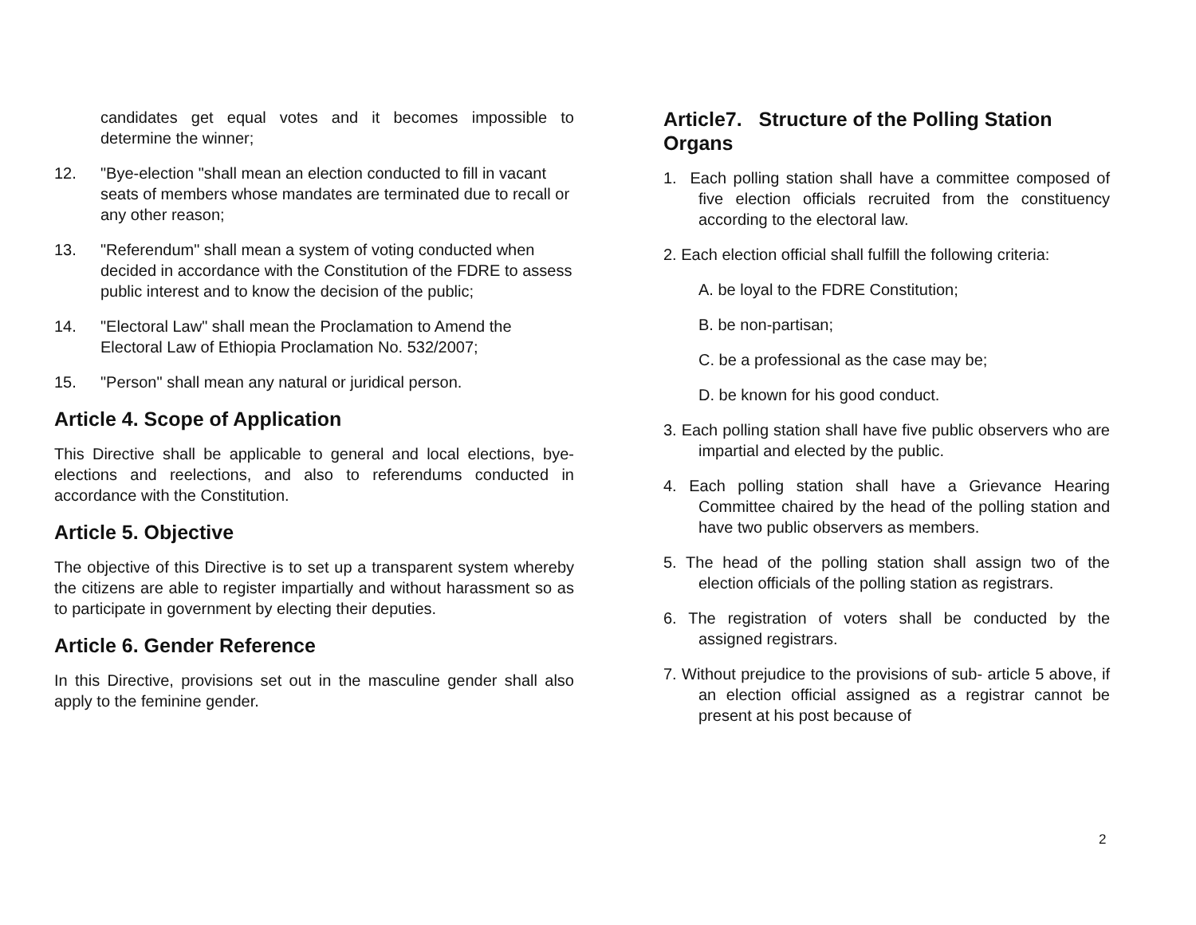candidates get equal votes and it becomes impossible to determine the winner;
12. "Bye-election "shall mean an election conducted to fill in vacant seats of members whose mandates are terminated due to recall or any other reason;
13. "Referendum" shall mean a system of voting conducted when decided in accordance with the Constitution of the FDRE to assess public interest and to know the decision of the public;
14. "Electoral Law" shall mean the Proclamation to Amend the Electoral Law of Ethiopia Proclamation No. 532/2007;
15. "Person" shall mean any natural or juridical person.
Article 4. Scope of Application
This Directive shall be applicable to general and local elections, bye-elections and reelections, and also to referendums conducted in accordance with the Constitution.
Article 5. Objective
The objective of this Directive is to set up a transparent system whereby the citizens are able to register impartially and without harassment so as to participate in government by electing their deputies.
Article 6. Gender Reference
In this Directive, provisions set out in the masculine gender shall also apply to the feminine gender.
Article7. Structure of the Polling Station Organs
1. Each polling station shall have a committee composed of five election officials recruited from the constituency according to the electoral law.
2. Each election official shall fulfill the following criteria:
A. be loyal to the FDRE Constitution;
B. be non-partisan;
C. be a professional as the case may be;
D. be known for his good conduct.
3. Each polling station shall have five public observers who are impartial and elected by the public.
4. Each polling station shall have a Grievance Hearing Committee chaired by the head of the polling station and have two public observers as members.
5. The head of the polling station shall assign two of the election officials of the polling station as registrars.
6. The registration of voters shall be conducted by the assigned registrars.
7. Without prejudice to the provisions of sub- article 5 above, if an election official assigned as a registrar cannot be present at his post because of
2